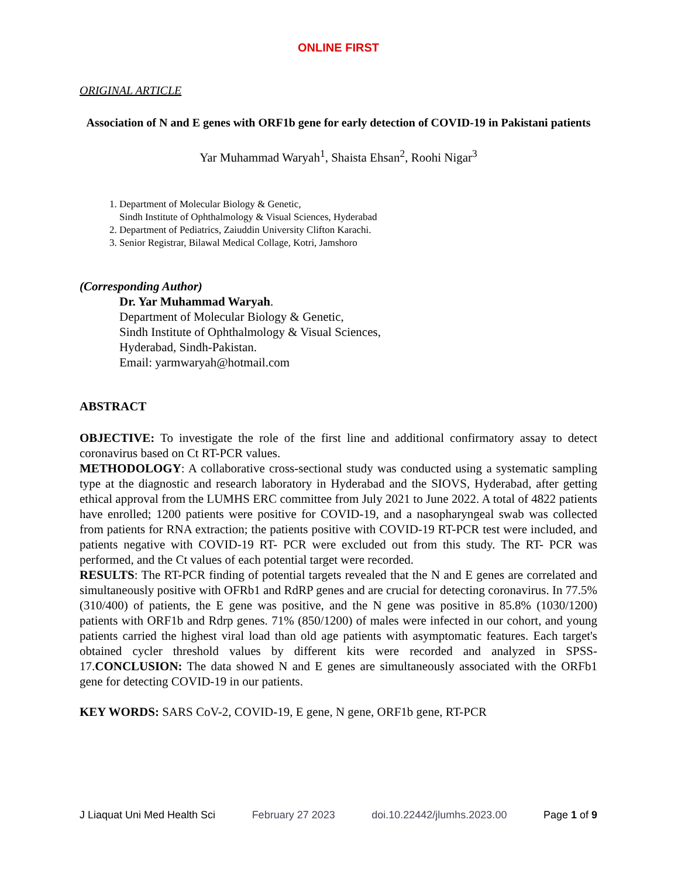ONLINE FIRST
ORIGINAL ARTICLE
Association of N and E genes with ORF1b gene for early detection of COVID-19 in Pakistani patients
Yar Muhammad Waryah<sup>1</sup>, Shaista Ehsan<sup>2</sup>, Roohi Nigar<sup>3</sup>
1. Department of Molecular Biology & Genetic,
Sindh Institute of Ophthalmology & Visual Sciences, Hyderabad
2. Department of Pediatrics, Zaiuddin University Clifton Karachi.
3. Senior Registrar, Bilawal Medical Collage, Kotri, Jamshoro
(Corresponding Author)
Dr. Yar Muhammad Waryah.
Department of Molecular Biology & Genetic,
Sindh Institute of Ophthalmology & Visual Sciences,
Hyderabad, Sindh-Pakistan.
Email: yarmwaryah@hotmail.com
ABSTRACT
OBJECTIVE: To investigate the role of the first line and additional confirmatory assay to detect coronavirus based on Ct RT-PCR values.
METHODOLOGY: A collaborative cross-sectional study was conducted using a systematic sampling type at the diagnostic and research laboratory in Hyderabad and the SIOVS, Hyderabad, after getting ethical approval from the LUMHS ERC committee from July 2021 to June 2022. A total of 4822 patients have enrolled; 1200 patients were positive for COVID-19, and a nasopharyngeal swab was collected from patients for RNA extraction; the patients positive with COVID-19 RT-PCR test were included, and patients negative with COVID-19 RT- PCR were excluded out from this study. The RT- PCR was performed, and the Ct values of each potential target were recorded.
RESULTS: The RT-PCR finding of potential targets revealed that the N and E genes are correlated and simultaneously positive with OFRb1 and RdRP genes and are crucial for detecting coronavirus. In 77.5% (310/400) of patients, the E gene was positive, and the N gene was positive in 85.8% (1030/1200) patients with ORF1b and Rdrp genes. 71% (850/1200) of males were infected in our cohort, and young patients carried the highest viral load than old age patients with asymptomatic features. Each target's obtained cycler threshold values by different kits were recorded and analyzed in SPSS-17.CONCLUSION: The data showed N and E genes are simultaneously associated with the ORFb1 gene for detecting COVID-19 in our patients.
KEY WORDS: SARS CoV-2, COVID-19, E gene, N gene, ORF1b gene, RT-PCR
J Liaquat Uni Med Health Sci February 27 2023 doi.10.22442/jlumhs.2023.00 Page 1 of 9